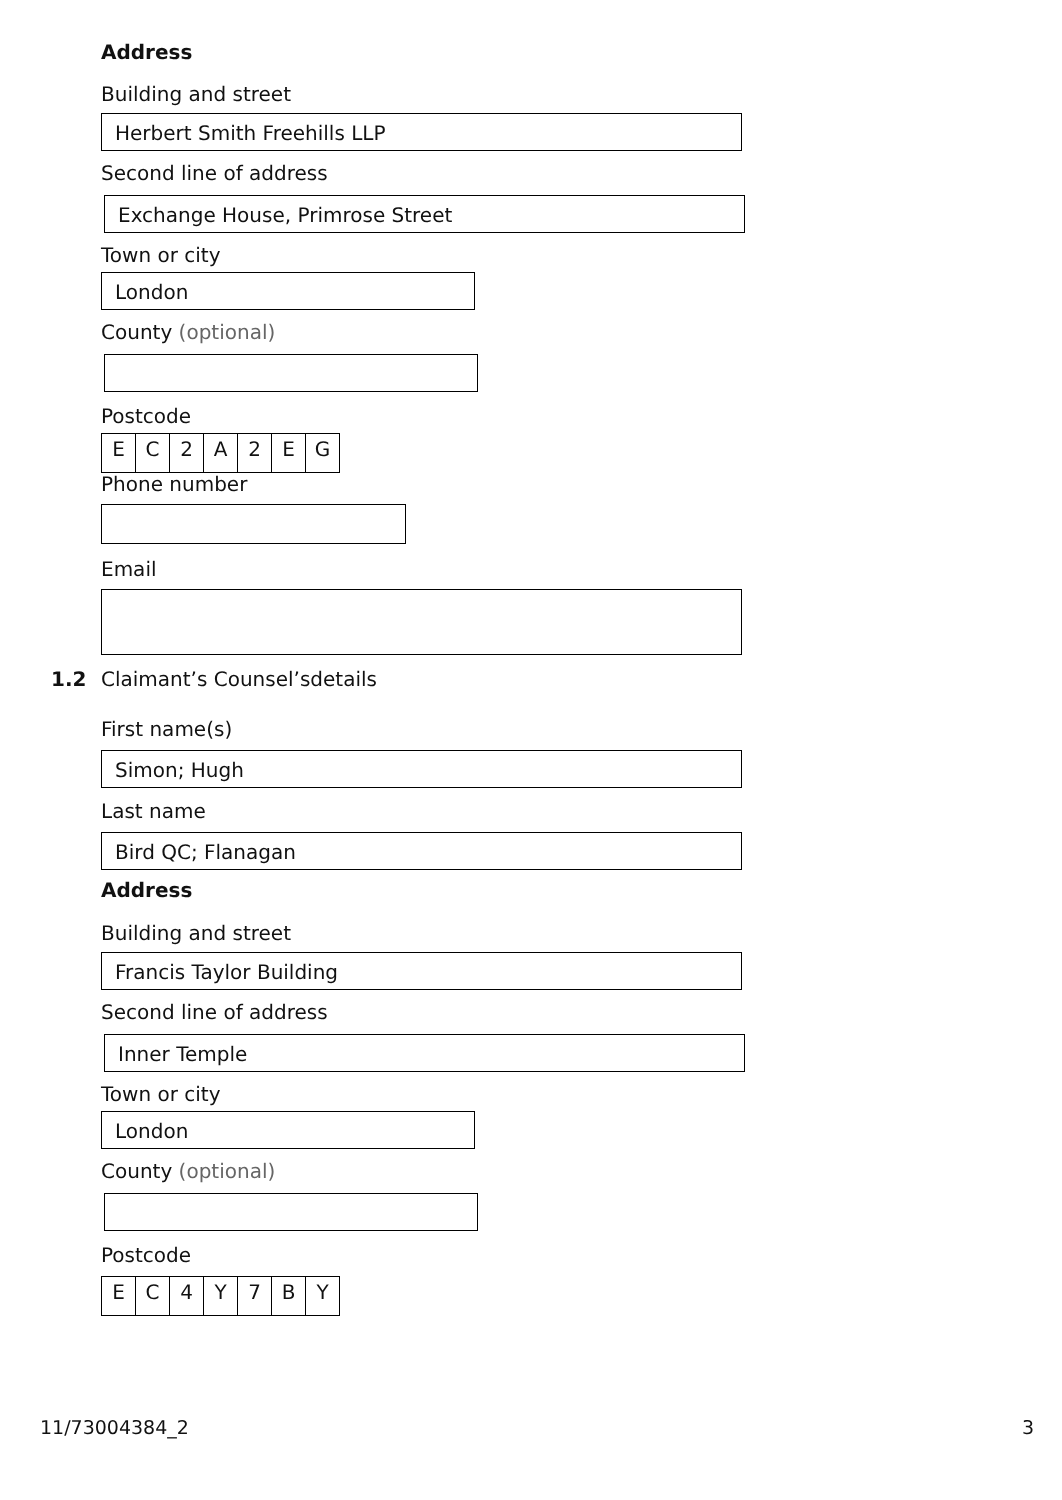Address
Building and street
Herbert Smith Freehills LLP
Second line of address
Exchange House, Primrose Street
Town or city
London
County (optional)
Postcode
EC 2 A 2 EG
Phone number
Email
1.2 Claimant’s Counsel’sdetails
First name(s)
Simon; Hugh
Last name
Bird QC; Flanagan
Address
Building and street
Francis Taylor Building
Second line of address
Inner Temple
Town or city
London
County (optional)
Postcode
EC 4 Y 7 BY
11/73004384_2 3